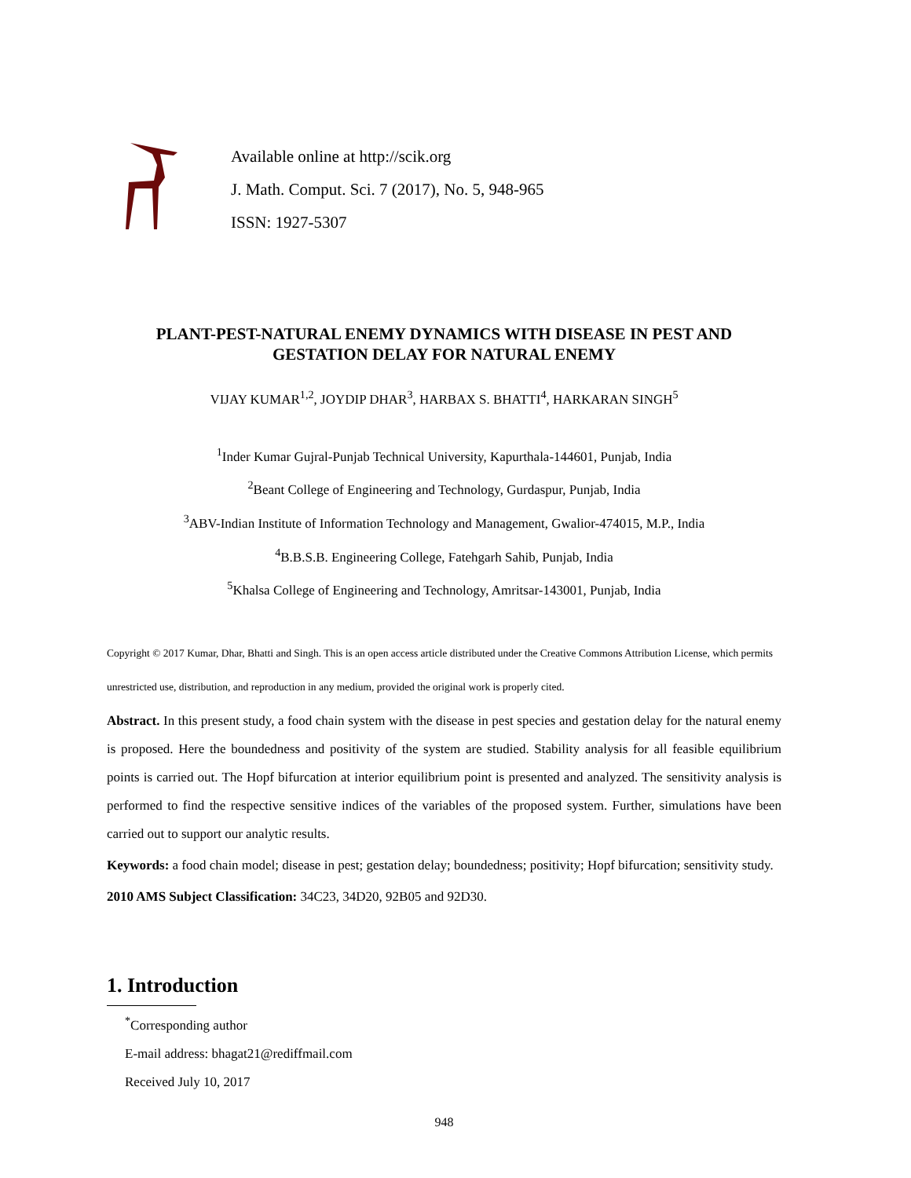Available online at http://scik.org
J. Math. Comput. Sci. 7 (2017), No. 5, 948-965
ISSN: 1927-5307
PLANT-PEST-NATURAL ENEMY DYNAMICS WITH DISEASE IN PEST AND GESTATION DELAY FOR NATURAL ENEMY
VIJAY KUMAR<sup>1,2</sup>, JOYDIP DHAR<sup>3</sup>, HARBAX S. BHATTI<sup>4</sup>, HARKARAN SINGH<sup>5</sup>
<sup>1</sup> Inder Kumar Gujral-Punjab Technical University, Kapurthala-144601, Punjab, India
<sup>2</sup> Beant College of Engineering and Technology, Gurdaspur, Punjab, India
<sup>3</sup> ABV-Indian Institute of Information Technology and Management, Gwalior-474015, M.P., India
<sup>4</sup> B.B.S.B. Engineering College, Fatehgarh Sahib, Punjab, India
<sup>5</sup> Khalsa College of Engineering and Technology, Amritsar-143001, Punjab, India
Copyright © 2017 Kumar, Dhar, Bhatti and Singh. This is an open access article distributed under the Creative Commons Attribution License, which permits unrestricted use, distribution, and reproduction in any medium, provided the original work is properly cited.
Abstract. In this present study, a food chain system with the disease in pest species and gestation delay for the natural enemy is proposed. Here the boundedness and positivity of the system are studied. Stability analysis for all feasible equilibrium points is carried out. The Hopf bifurcation at interior equilibrium point is presented and analyzed. The sensitivity analysis is performed to find the respective sensitive indices of the variables of the proposed system. Further, simulations have been carried out to support our analytic results.
Keywords: a food chain model; disease in pest; gestation delay; boundedness; positivity; Hopf bifurcation; sensitivity study.
2010 AMS Subject Classification: 34C23, 34D20, 92B05 and 92D30.
1. Introduction
<sup>*</sup> Corresponding author
E-mail address: bhagat21@rediffmail.com
Received July 10, 2017
948